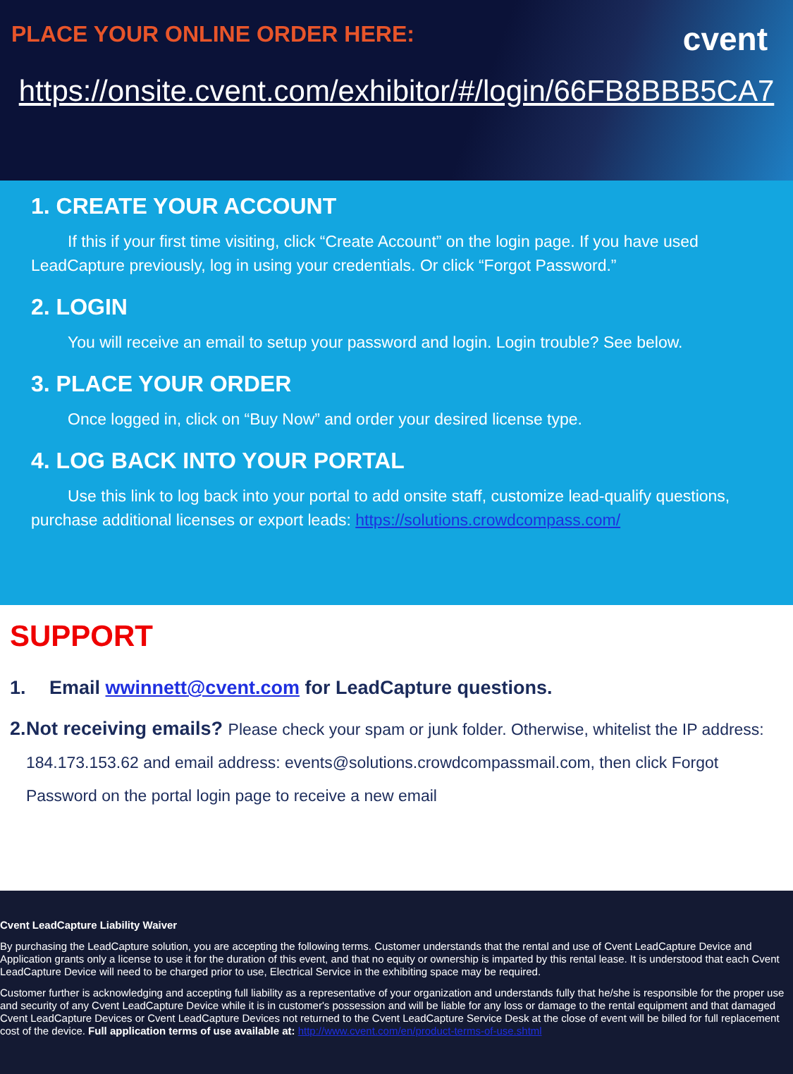PLACE YOUR ONLINE ORDER HERE:
cvent
https://onsite.cvent.com/exhibitor/#/login/66FB8BBB5CA7
1. CREATE YOUR ACCOUNT
If this if your first time visiting, click “Create Account” on the login page. If you have used LeadCapture previously, log in using your credentials. Or click “Forgot Password.”
2. LOGIN
You will receive an email to setup your password and login. Login trouble? See below.
3. PLACE YOUR ORDER
Once logged in, click on “Buy Now” and order your desired license type.
4. LOG BACK INTO YOUR PORTAL
Use this link to log back into your portal to add onsite staff, customize lead-qualify questions, purchase additional licenses or export leads: https://solutions.crowdcompass.com/
SUPPORT
1. Email wwinnett@cvent.com for LeadCapture questions.
2. Not receiving emails? Please check your spam or junk folder. Otherwise, whitelist the IP address: 184.173.153.62 and email address: events@solutions.crowdcompassmail.com, then click Forgot Password on the portal login page to receive a new email
Cvent LeadCapture Liability Waiver
By purchasing the LeadCapture solution, you are accepting the following terms. Customer understands that the rental and use of Cvent LeadCapture Device and Application grants only a license to use it for the duration of this event, and that no equity or ownership is imparted by this rental lease. It is understood that each Cvent LeadCapture Device will need to be charged prior to use, Electrical Service in the exhibiting space may be required.
Customer further is acknowledging and accepting full liability as a representative of your organization and understands fully that he/she is responsible for the proper use and security of any Cvent LeadCapture Device while it is in customer's possession and will be liable for any loss or damage to the rental equipment and that damaged Cvent LeadCapture Devices or Cvent LeadCapture Devices not returned to the Cvent LeadCapture Service Desk at the close of event will be billed for full replacement cost of the device. Full application terms of use available at: http://www.cvent.com/en/product-terms-of-use.shtml